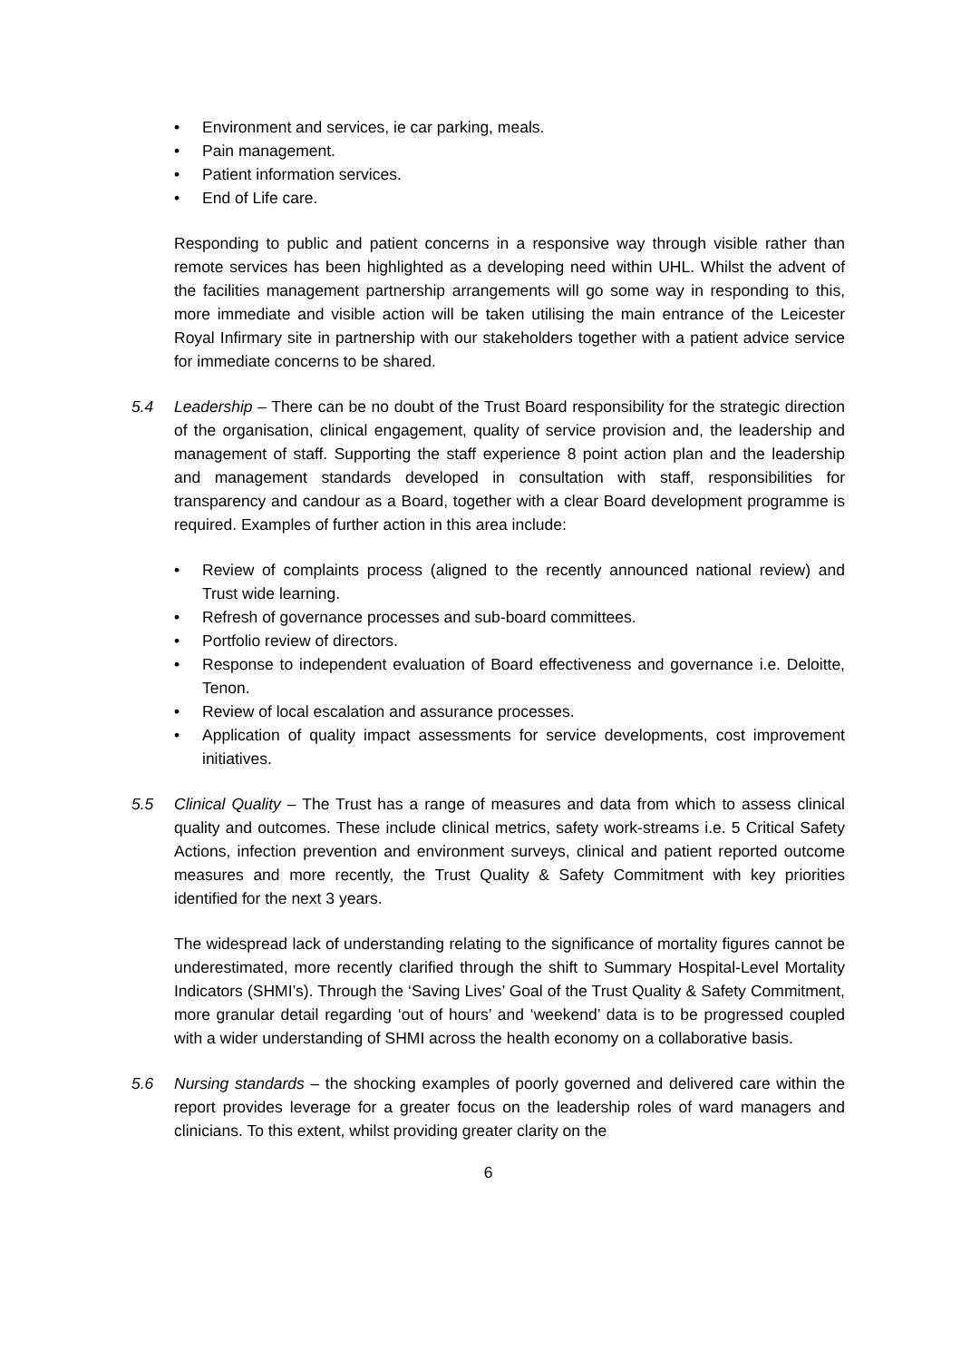• Environment and services, ie car parking, meals.
• Pain management.
• Patient information services.
• End of Life care.
Responding to public and patient concerns in a responsive way through visible rather than remote services has been highlighted as a developing need within UHL. Whilst the advent of the facilities management partnership arrangements will go some way in responding to this, more immediate and visible action will be taken utilising the main entrance of the Leicester Royal Infirmary site in partnership with our stakeholders together with a patient advice service for immediate concerns to be shared.
5.4 Leadership – There can be no doubt of the Trust Board responsibility for the strategic direction of the organisation, clinical engagement, quality of service provision and, the leadership and management of staff. Supporting the staff experience 8 point action plan and the leadership and management standards developed in consultation with staff, responsibilities for transparency and candour as a Board, together with a clear Board development programme is required. Examples of further action in this area include:
• Review of complaints process (aligned to the recently announced national review) and Trust wide learning.
• Refresh of governance processes and sub-board committees.
• Portfolio review of directors.
• Response to independent evaluation of Board effectiveness and governance i.e. Deloitte, Tenon.
• Review of local escalation and assurance processes.
• Application of quality impact assessments for service developments, cost improvement initiatives.
5.5 Clinical Quality – The Trust has a range of measures and data from which to assess clinical quality and outcomes. These include clinical metrics, safety work-streams i.e. 5 Critical Safety Actions, infection prevention and environment surveys, clinical and patient reported outcome measures and more recently, the Trust Quality & Safety Commitment with key priorities identified for the next 3 years.
The widespread lack of understanding relating to the significance of mortality figures cannot be underestimated, more recently clarified through the shift to Summary Hospital-Level Mortality Indicators (SHMI’s). Through the ‘Saving Lives’ Goal of the Trust Quality & Safety Commitment, more granular detail regarding ‘out of hours’ and ‘weekend’ data is to be progressed coupled with a wider understanding of SHMI across the health economy on a collaborative basis.
5.6 Nursing standards – the shocking examples of poorly governed and delivered care within the report provides leverage for a greater focus on the leadership roles of ward managers and clinicians. To this extent, whilst providing greater clarity on the
6